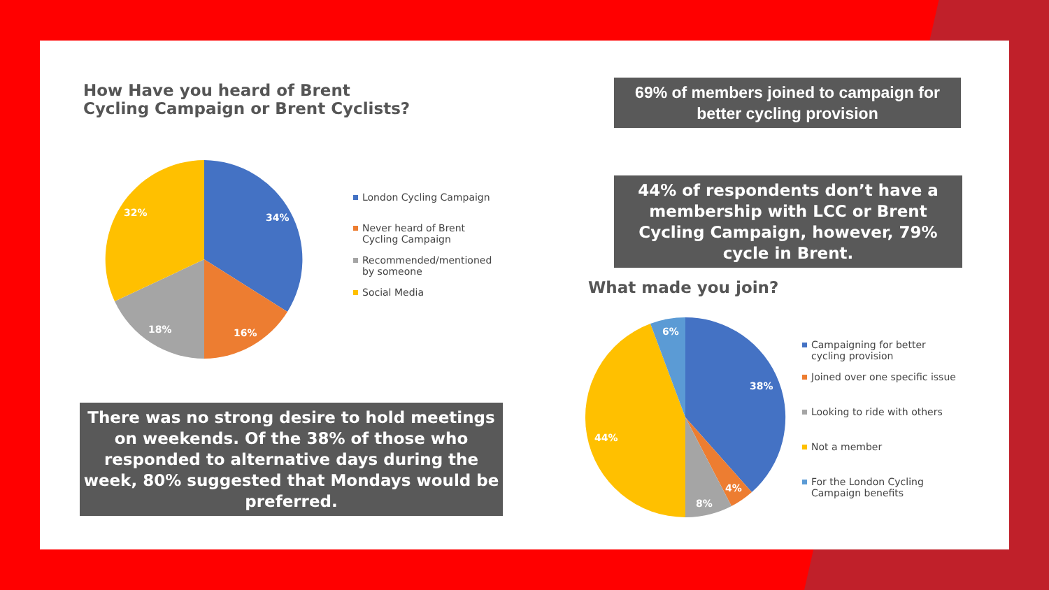How Have you heard of Brent Cycling Campaign or Brent Cyclists?
34%
16%
18%
32%
London Cycling Campaign
Never heard of Brent Cycling Campaign
Recommended/mentioned by someone
Social Media
There was no strong desire to hold meetings on weekends. Of the 38% of those who responded to alternative days during the week, 80% suggested that Mondays would be preferred.
69% of members joined to campaign for better cycling provision
44% of respondents don’t have a membership with LCC or Brent Cycling Campaign, however, 79% cycle in Brent.
What made you join?
38%
4%
8%
44%
6%
Campaigning for better cycling provision
Joined over one specific issue
Looking to ride with others
Not a member
For the London Cycling Campaign benefits